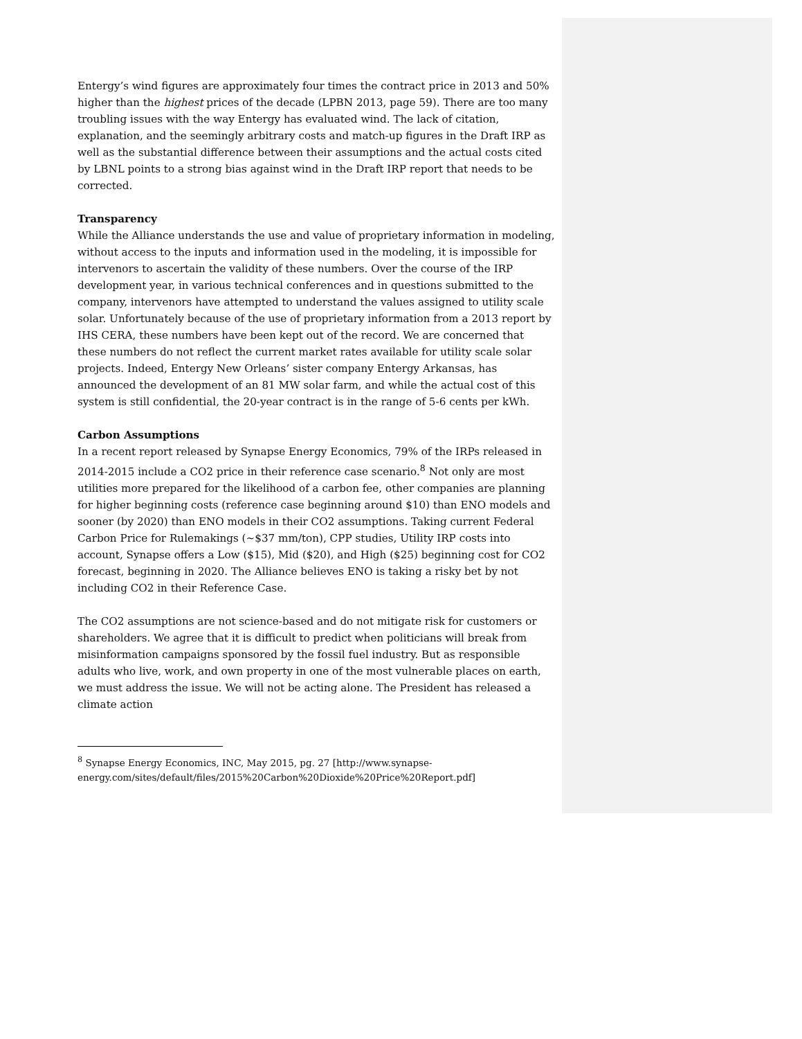Entergy’s wind figures are approximately four times the contract price in 2013 and 50% higher than the highest prices of the decade (LPBN 2013, page 59). There are too many troubling issues with the way Entergy has evaluated wind. The lack of citation, explanation, and the seemingly arbitrary costs and match-up figures in the Draft IRP as well as the substantial difference between their assumptions and the actual costs cited by LBNL points to a strong bias against wind in the Draft IRP report that needs to be corrected.
Transparency
While the Alliance understands the use and value of proprietary information in modeling, without access to the inputs and information used in the modeling, it is impossible for intervenors to ascertain the validity of these numbers. Over the course of the IRP development year, in various technical conferences and in questions submitted to the company, intervenors have attempted to understand the values assigned to utility scale solar. Unfortunately because of the use of proprietary information from a 2013 report by IHS CERA, these numbers have been kept out of the record. We are concerned that these numbers do not reflect the current market rates available for utility scale solar projects. Indeed, Entergy New Orleans’ sister company Entergy Arkansas, has announced the development of an 81 MW solar farm, and while the actual cost of this system is still confidential, the 20-year contract is in the range of 5-6 cents per kWh.
Carbon Assumptions
In a recent report released by Synapse Energy Economics, 79% of the IRPs released in 2014-2015 include a CO2 price in their reference case scenario.<sup>8</sup> Not only are most utilities more prepared for the likelihood of a carbon fee, other companies are planning for higher beginning costs (reference case beginning around $10) than ENO models and sooner (by 2020) than ENO models in their CO2 assumptions. Taking current Federal Carbon Price for Rulemakings (~$37 mm/ton), CPP studies, Utility IRP costs into account, Synapse offers a Low ($15), Mid ($20), and High ($25) beginning cost for CO2 forecast, beginning in 2020. The Alliance believes ENO is taking a risky bet by not including CO2 in their Reference Case.
The CO2 assumptions are not science-based and do not mitigate risk for customers or shareholders. We agree that it is difficult to predict when politicians will break from misinformation campaigns sponsored by the fossil fuel industry. But as responsible adults who live, work, and own property in one of the most vulnerable places on earth, we must address the issue. We will not be acting alone. The President has released a climate action
<sup>8</sup> Synapse Energy Economics, INC, May 2015, pg. 27 [http://www.synapse-energy.com/sites/default/files/2015%20Carbon%20Dioxide%20Price%20Report.pdf]